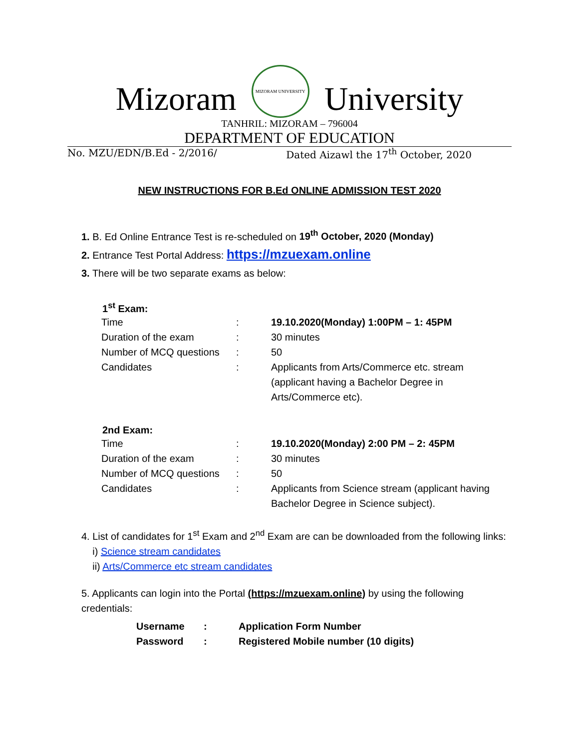Mizoram MIZORAM UNIVERSITY University
TANHRIL: MIZORAM – 796004
DEPARTMENT OF EDUCATION
No. MZU/EDN/B.Ed - 2/2016/ Dated Aizawl the 17<sup>th</sup> October, 2020
NEW INSTRUCTIONS FOR B.Ed ONLINE ADMISSION TEST 2020
1. B. Ed Online Entrance Test is re-scheduled on 19<sup>th</sup> October, 2020 (Monday)
2. Entrance Test Portal Address: https://mzuexam.online
3. There will be two separate exams as below:
1<sup>st</sup> Exam:
| Time | : | 19.10.2020(Monday) 1:00PM – 1: 45PM |
| Duration of the exam | : | 30 minutes |
| Number of MCQ questions | : | 50 |
| Candidates | : | Applicants from Arts/Commerce etc. stream (applicant having a Bachelor Degree in Arts/Commerce etc). |
2nd Exam:
| Time | : | 19.10.2020(Monday) 2:00 PM – 2: 45PM |
| Duration of the exam | : | 30 minutes |
| Number of MCQ questions | : | 50 |
| Candidates | : | Applicants from Science stream (applicant having Bachelor Degree in Science subject). |
4. List of candidates for 1<sup>st</sup> Exam and 2<sup>nd</sup> Exam are can be downloaded from the following links:
i) Science stream candidates
ii) Arts/Commerce etc stream candidates
5. Applicants can login into the Portal (https://mzuexam.online) by using the following credentials:
| Username | : | Application Form Number |
| Password | : | Registered Mobile number (10 digits) |